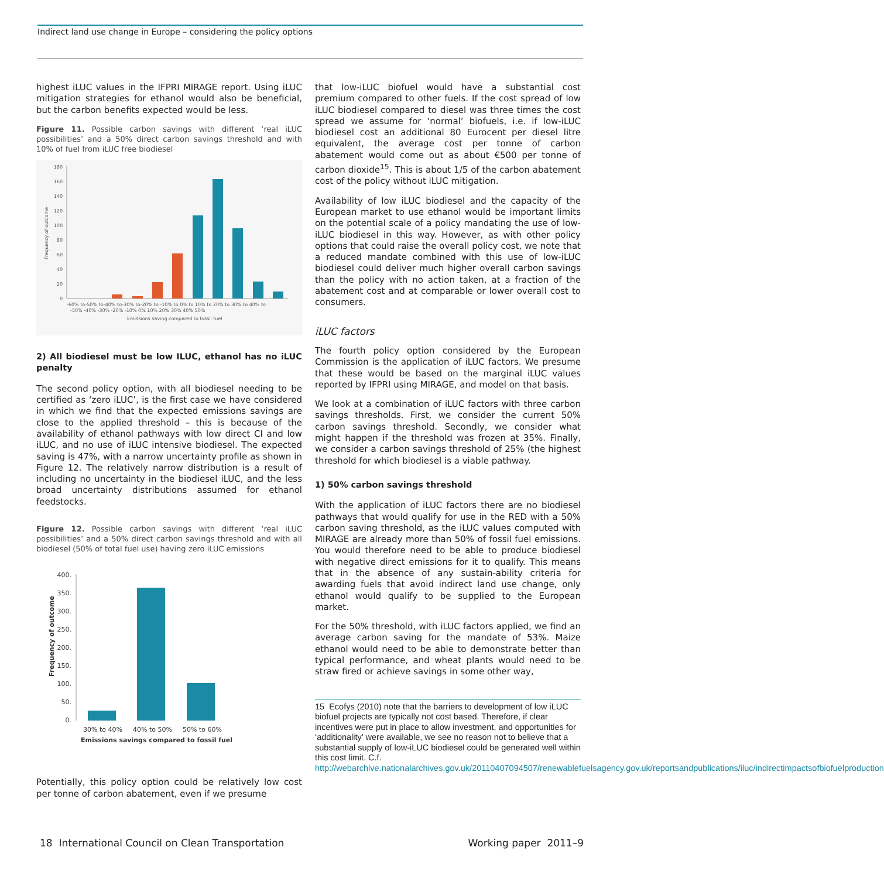Indirect land use change in Europe – considering the policy options
highest iLUC values in the IFPRI MIRAGE report. Using iLUC mitigation strategies for ethanol would also be beneficial, but the carbon benefits expected would be less.
Figure 11. Possible carbon savings with different ‘real iLUC possibilities’ and a 50% direct carbon savings threshold and with 10% of fuel from iLUC free biodiesel
Frequency of outcome
180
160
140
120
100
80
60
40
20
0
-60% to-50% to-40% to-30% to-20% to -10% to 0% to 10% to 20% to 30% to 40% to
-50% -40% -30% -20% -10% 0% 10% 20% 30% 40% 50%
Emissions saving compared to fossil fuel
2) All biodiesel must be low ILUC, ethanol has no iLUC penalty
The second policy option, with all biodiesel needing to be certified as ‘zero iLUC’, is the first case we have considered in which we find that the expected emissions savings are close to the applied threshold – this is because of the availability of ethanol pathways with low direct CI and low iLUC, and no use of iLUC intensive biodiesel. The expected saving is 47%, with a narrow uncertainty profile as shown in Figure 12. The relatively narrow distribution is a result of including no uncertainty in the biodiesel iLUC, and the less broad uncertainty distributions assumed for ethanol feedstocks.
Figure 12. Possible carbon savings with different ‘real iLUC possibilities’ and a 50% direct carbon savings threshold and with all biodiesel (50% of total fuel use) having zero iLUC emissions
Frequency of outcome
400.
350.
300.
250.
200.
150.
100.
50.
0.
30% to 40%
40% to 50%
50% to 60%
Emissions savings compared to fossil fuel
Potentially, this policy option could be relatively low cost per tonne of carbon abatement, even if we presume
that low-iLUC biofuel would have a substantial cost premium compared to other fuels. If the cost spread of low iLUC biodiesel compared to diesel was three times the cost spread we assume for ‘normal’ biofuels, i.e. if low-iLUC biodiesel cost an additional 80 Eurocent per diesel litre equivalent, the average cost per tonne of carbon abatement would come out as about €500 per tonne of carbon dioxide<sup>15</sup>. This is about 1/5 of the carbon abatement cost of the policy without iLUC mitigation.
Availability of low iLUC biodiesel and the capacity of the European market to use ethanol would be important limits on the potential scale of a policy mandating the use of low-iLUC biodiesel in this way. However, as with other policy options that could raise the overall policy cost, we note that a reduced mandate combined with this use of low-iLUC biodiesel could deliver much higher overall carbon savings than the policy with no action taken, at a fraction of the abatement cost and at comparable or lower overall cost to consumers.
iLUC factors
The fourth policy option considered by the European Commission is the application of iLUC factors. We presume that these would be based on the marginal iLUC values reported by IFPRI using MIRAGE, and model on that basis.
We look at a combination of iLUC factors with three carbon savings thresholds. First, we consider the current 50% carbon savings threshold. Secondly, we consider what might happen if the threshold was frozen at 35%. Finally, we consider a carbon savings threshold of 25% (the highest threshold for which biodiesel is a viable pathway.
1) 50% carbon savings threshold
With the application of iLUC factors there are no biodiesel pathways that would qualify for use in the RED with a 50% carbon saving threshold, as the iLUC values computed with MIRAGE are already more than 50% of fossil fuel emissions. You would therefore need to be able to produce biodiesel with negative direct emissions for it to qualify. This means that in the absence of any sustain-ability criteria for awarding fuels that avoid indirect land use change, only ethanol would qualify to be supplied to the European market.
For the 50% threshold, with iLUC factors applied, we find an average carbon saving for the mandate of 53%. Maize ethanol would need to be able to demonstrate better than typical performance, and wheat plants would need to be straw fired or achieve savings in some other way,
15 Ecofys (2010) note that the barriers to development of low iLUC biofuel projects are typically not cost based. Therefore, if clear incentives were put in place to allow investment, and opportunities for ‘additionality’ were available, we see no reason not to believe that a substantial supply of low-iLUC biodiesel could be generated well within this cost limit. C.f. http://webarchive.nationalarchives.gov.uk/20110407094507/renewablefuelsagency.gov.uk/reportsandpublications/iluc/indirectimpactsofbiofuelproduction
18 International Council on Clean Transportation Working paper 2011–9